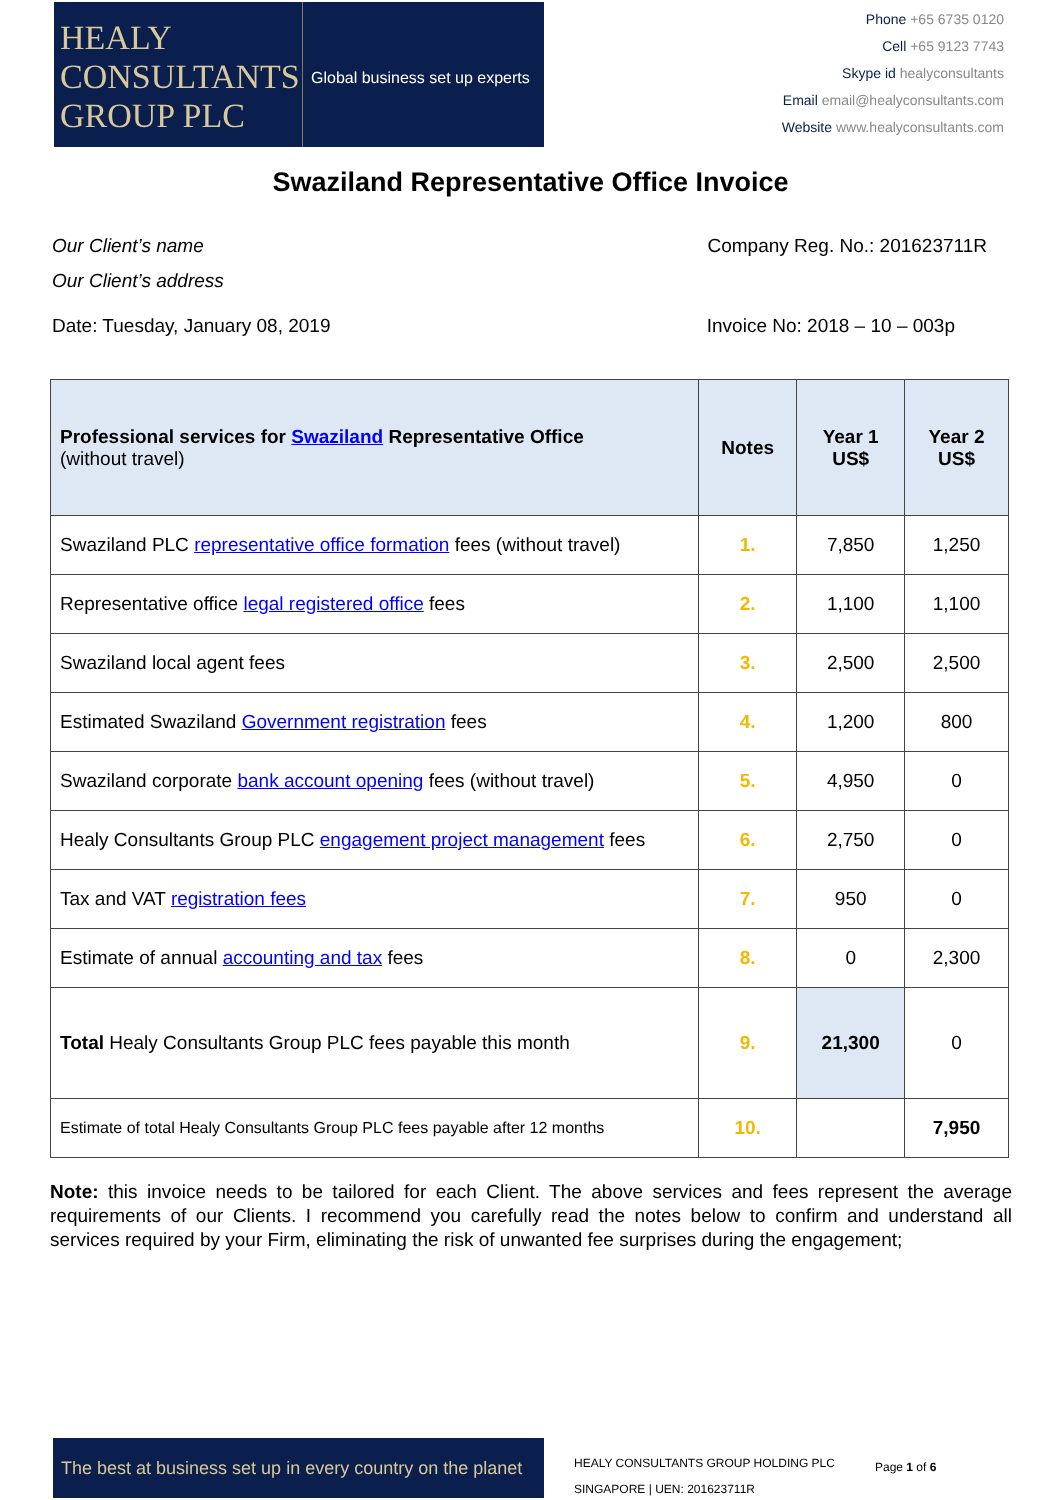HEALY
CONSULTANTS
GROUP PLC
Global business set up experts
Phone +65 6735 0120
Cell +65 9123 7743
Skype id healyconsultants
Email email@healyconsultants.com
Website www.healyconsultants.com
Swaziland Representative Office Invoice
Our Client’s name Company Reg. No.: 201623711R
Our Client’s address
Date: Tuesday, January 08, 2019 Invoice No: 2018 – 10 – 003p
| Professional services for Swaziland Representative Office (without travel) | Notes | Year 1 US$ | Year 2 US$ |
| --- | --- | --- | --- |
| Swaziland PLC representative office formation fees (without travel) | 1. | 7,850 | 1,250 |
| Representative office legal registered office fees | 2. | 1,100 | 1,100 |
| Swaziland local agent fees | 3. | 2,500 | 2,500 |
| Estimated Swaziland Government registration fees | 4. | 1,200 | 800 |
| Swaziland corporate bank account opening fees (without travel) | 5. | 4,950 | 0 |
| Healy Consultants Group PLC engagement project management fees | 6. | 2,750 | 0 |
| Tax and VAT registration fees | 7. | 950 | 0 |
| Estimate of annual accounting and tax fees | 8. | 0 | 2,300 |
| Total Healy Consultants Group PLC fees payable this month | 9. | 21,300 | 0 |
| Estimate of total Healy Consultants Group PLC fees payable after 12 months | 10. | | 7,950 |
Note: this invoice needs to be tailored for each Client. The above services and fees represent the average requirements of our Clients. I recommend you carefully read the notes below to confirm and understand all services required by your Firm, eliminating the risk of unwanted fee surprises during the engagement;
The best at business set up in every country on the planet
HEALY CONSULTANTS GROUP HOLDING PLC
SINGAPORE | UEN: 201623711R
Page 1 of 6